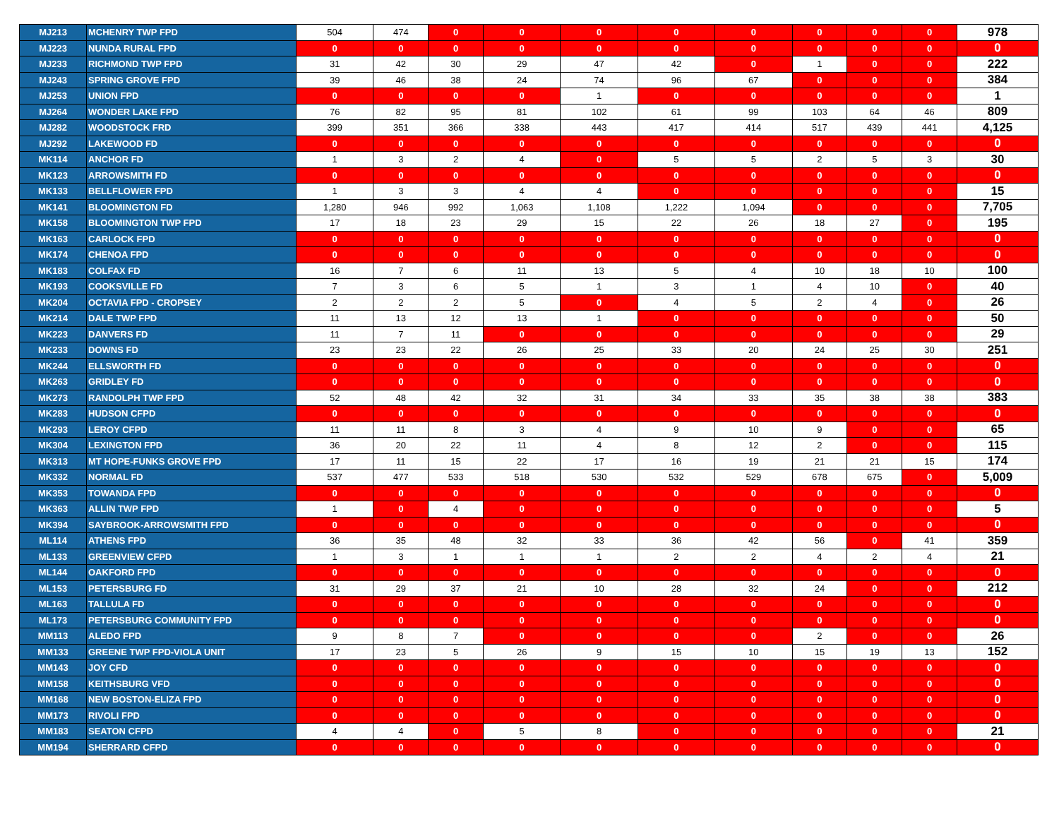| MJ213 | MCHENRY TWP FPD | 504 | 474 | 0 | 0 | 0 | 0 | 0 | 0 | 0 | 0 | 978 |
| MJ223 | NUNDA RURAL FPD | 0 | 0 | 0 | 0 | 0 | 0 | 0 | 0 | 0 | 0 | 0 |
| MJ233 | RICHMOND TWP FPD | 31 | 42 | 30 | 29 | 47 | 42 | 0 | 1 | 0 | 0 | 222 |
| MJ243 | SPRING GROVE FPD | 39 | 46 | 38 | 24 | 74 | 96 | 67 | 0 | 0 | 0 | 384 |
| MJ253 | UNION FPD | 0 | 0 | 0 | 0 | 1 | 0 | 0 | 0 | 0 | 0 | 1 |
| MJ264 | WONDER LAKE FPD | 76 | 82 | 95 | 81 | 102 | 61 | 99 | 103 | 64 | 46 | 809 |
| MJ282 | WOODSTOCK FRD | 399 | 351 | 366 | 338 | 443 | 417 | 414 | 517 | 439 | 441 | 4,125 |
| MJ292 | LAKEWOOD FD | 0 | 0 | 0 | 0 | 0 | 0 | 0 | 0 | 0 | 0 | 0 |
| MK114 | ANCHOR FD | 1 | 3 | 2 | 4 | 0 | 5 | 5 | 2 | 5 | 3 | 30 |
| MK123 | ARROWSMITH FD | 0 | 0 | 0 | 0 | 0 | 0 | 0 | 0 | 0 | 0 | 0 |
| MK133 | BELLFLOWER FPD | 1 | 3 | 3 | 4 | 4 | 0 | 0 | 0 | 0 | 0 | 15 |
| MK141 | BLOOMINGTON FD | 1,280 | 946 | 992 | 1,063 | 1,108 | 1,222 | 1,094 | 0 | 0 | 0 | 7,705 |
| MK158 | BLOOMINGTON TWP FPD | 17 | 18 | 23 | 29 | 15 | 22 | 26 | 18 | 27 | 0 | 195 |
| MK163 | CARLOCK FPD | 0 | 0 | 0 | 0 | 0 | 0 | 0 | 0 | 0 | 0 | 0 |
| MK174 | CHENOA FPD | 0 | 0 | 0 | 0 | 0 | 0 | 0 | 0 | 0 | 0 | 0 |
| MK183 | COLFAX FD | 16 | 7 | 6 | 11 | 13 | 5 | 4 | 10 | 18 | 10 | 100 |
| MK193 | COOKSVILLE FD | 7 | 3 | 6 | 5 | 1 | 3 | 1 | 4 | 10 | 0 | 40 |
| MK204 | OCTAVIA FPD - CROPSEY | 2 | 2 | 2 | 5 | 0 | 4 | 5 | 2 | 4 | 0 | 26 |
| MK214 | DALE TWP FPD | 11 | 13 | 12 | 13 | 1 | 0 | 0 | 0 | 0 | 0 | 50 |
| MK223 | DANVERS FD | 11 | 7 | 11 | 0 | 0 | 0 | 0 | 0 | 0 | 0 | 29 |
| MK233 | DOWNS FD | 23 | 23 | 22 | 26 | 25 | 33 | 20 | 24 | 25 | 30 | 251 |
| MK244 | ELLSWORTH FD | 0 | 0 | 0 | 0 | 0 | 0 | 0 | 0 | 0 | 0 | 0 |
| MK263 | GRIDLEY FD | 0 | 0 | 0 | 0 | 0 | 0 | 0 | 0 | 0 | 0 | 0 |
| MK273 | RANDOLPH TWP FPD | 52 | 48 | 42 | 32 | 31 | 34 | 33 | 35 | 38 | 38 | 383 |
| MK283 | HUDSON CFPD | 0 | 0 | 0 | 0 | 0 | 0 | 0 | 0 | 0 | 0 | 0 |
| MK293 | LEROY CFPD | 11 | 11 | 8 | 3 | 4 | 9 | 10 | 9 | 0 | 0 | 65 |
| MK304 | LEXINGTON FPD | 36 | 20 | 22 | 11 | 4 | 8 | 12 | 2 | 0 | 0 | 115 |
| MK313 | MT HOPE-FUNKS GROVE FPD | 17 | 11 | 15 | 22 | 17 | 16 | 19 | 21 | 21 | 15 | 174 |
| MK332 | NORMAL FD | 537 | 477 | 533 | 518 | 530 | 532 | 529 | 678 | 675 | 0 | 5,009 |
| MK353 | TOWANDA FPD | 0 | 0 | 0 | 0 | 0 | 0 | 0 | 0 | 0 | 0 | 0 |
| MK363 | ALLIN TWP FPD | 1 | 0 | 4 | 0 | 0 | 0 | 0 | 0 | 0 | 0 | 5 |
| MK394 | SAYBROOK-ARROWSMITH FPD | 0 | 0 | 0 | 0 | 0 | 0 | 0 | 0 | 0 | 0 | 0 |
| ML114 | ATHENS FPD | 36 | 35 | 48 | 32 | 33 | 36 | 42 | 56 | 0 | 41 | 359 |
| ML133 | GREENVIEW CFPD | 1 | 3 | 1 | 1 | 1 | 2 | 2 | 4 | 2 | 4 | 21 |
| ML144 | OAKFORD FPD | 0 | 0 | 0 | 0 | 0 | 0 | 0 | 0 | 0 | 0 | 0 |
| ML153 | PETERSBURG FD | 31 | 29 | 37 | 21 | 10 | 28 | 32 | 24 | 0 | 0 | 212 |
| ML163 | TALLULA FD | 0 | 0 | 0 | 0 | 0 | 0 | 0 | 0 | 0 | 0 | 0 |
| ML173 | PETERSBURG COMMUNITY FPD | 0 | 0 | 0 | 0 | 0 | 0 | 0 | 0 | 0 | 0 | 0 |
| MM113 | ALEDO FPD | 9 | 8 | 7 | 0 | 0 | 0 | 0 | 2 | 0 | 0 | 26 |
| MM133 | GREENE TWP FPD-VIOLA UNIT | 17 | 23 | 5 | 26 | 9 | 15 | 10 | 15 | 19 | 13 | 152 |
| MM143 | JOY CFD | 0 | 0 | 0 | 0 | 0 | 0 | 0 | 0 | 0 | 0 | 0 |
| MM158 | KEITHSBURG VFD | 0 | 0 | 0 | 0 | 0 | 0 | 0 | 0 | 0 | 0 | 0 |
| MM168 | NEW BOSTON-ELIZA FPD | 0 | 0 | 0 | 0 | 0 | 0 | 0 | 0 | 0 | 0 | 0 |
| MM173 | RIVOLI FPD | 0 | 0 | 0 | 0 | 0 | 0 | 0 | 0 | 0 | 0 | 0 |
| MM183 | SEATON CFPD | 4 | 4 | 0 | 5 | 8 | 0 | 0 | 0 | 0 | 0 | 21 |
| MM194 | SHERRARD CFPD | 0 | 0 | 0 | 0 | 0 | 0 | 0 | 0 | 0 | 0 | 0 |